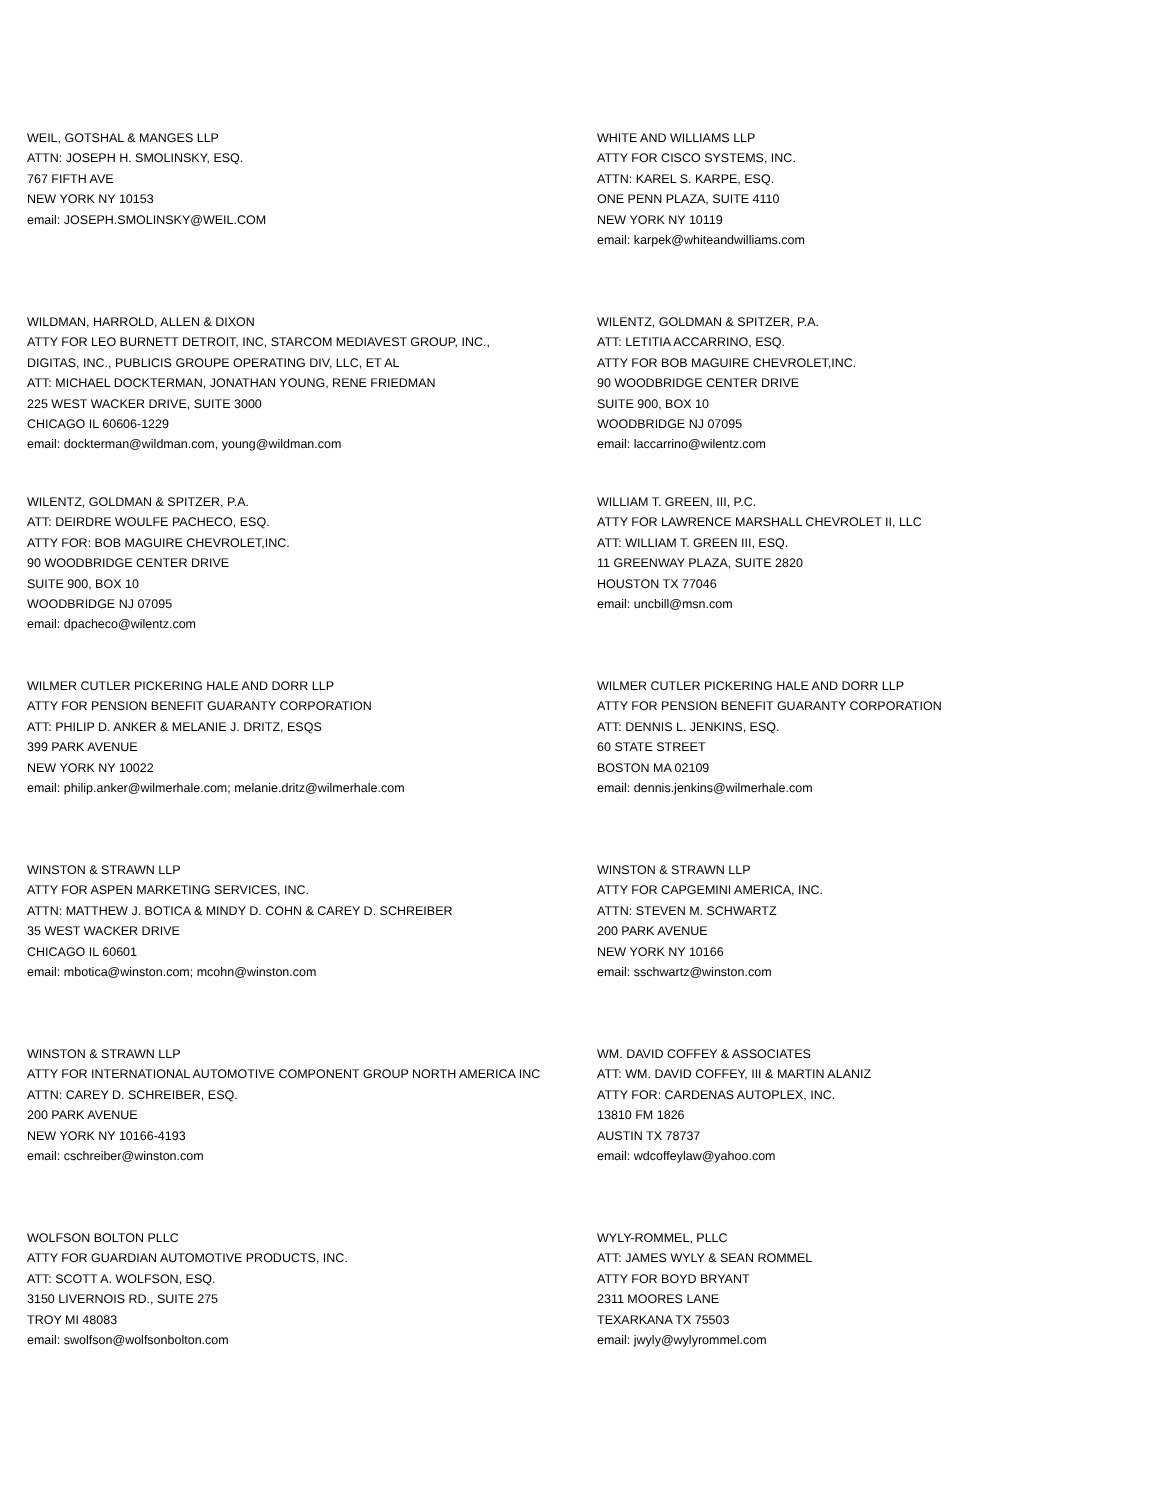WEIL, GOTSHAL & MANGES LLP
ATTN: JOSEPH H. SMOLINSKY, ESQ.
767 FIFTH AVE
NEW YORK NY 10153
email: JOSEPH.SMOLINSKY@WEIL.COM
WHITE AND WILLIAMS LLP
ATTY FOR CISCO SYSTEMS, INC.
ATTN: KAREL S. KARPE, ESQ.
ONE PENN PLAZA, SUITE 4110
NEW YORK NY 10119
email: karpek@whiteandwilliams.com
WILDMAN, HARROLD, ALLEN & DIXON
ATTY FOR LEO BURNETT DETROIT, INC, STARCOM MEDIAVEST GROUP, INC.,
DIGITAS, INC., PUBLICIS GROUPE OPERATING DIV, LLC, ET AL
ATT: MICHAEL DOCKTERMAN, JONATHAN YOUNG, RENE FRIEDMAN
225 WEST WACKER DRIVE, SUITE 3000
CHICAGO IL 60606-1229
email: dockterman@wildman.com, young@wildman.com
WILENTZ, GOLDMAN & SPITZER, P.A.
ATT: LETITIA ACCARRINO, ESQ.
ATTY FOR BOB MAGUIRE CHEVROLET,INC.
90 WOODBRIDGE CENTER DRIVE
SUITE 900, BOX 10
WOODBRIDGE NJ 07095
email: laccarrino@wilentz.com
WILENTZ, GOLDMAN & SPITZER, P.A.
ATT: DEIRDRE WOULFE PACHECO, ESQ.
ATTY FOR: BOB MAGUIRE CHEVROLET,INC.
90 WOODBRIDGE CENTER DRIVE
SUITE 900, BOX 10
WOODBRIDGE NJ 07095
email: dpacheco@wilentz.com
WILLIAM T. GREEN, III, P.C.
ATTY FOR LAWRENCE MARSHALL CHEVROLET II, LLC
ATT: WILLIAM T. GREEN III, ESQ.
11 GREENWAY PLAZA, SUITE 2820
HOUSTON TX 77046
email: uncbill@msn.com
WILMER CUTLER PICKERING HALE AND DORR LLP
ATTY FOR PENSION BENEFIT GUARANTY CORPORATION
ATT: PHILIP D. ANKER & MELANIE J. DRITZ, ESQS
399 PARK AVENUE
NEW YORK NY 10022
email: philip.anker@wilmerhale.com; melanie.dritz@wilmerhale.com
WILMER CUTLER PICKERING HALE AND DORR LLP
ATTY FOR PENSION BENEFIT GUARANTY CORPORATION
ATT: DENNIS L. JENKINS, ESQ.
60 STATE STREET
BOSTON MA 02109
email: dennis.jenkins@wilmerhale.com
WINSTON & STRAWN LLP
ATTY FOR ASPEN MARKETING SERVICES, INC.
ATTN: MATTHEW J. BOTICA & MINDY D. COHN & CAREY D. SCHREIBER
35 WEST WACKER DRIVE
CHICAGO IL 60601
email: mbotica@winston.com; mcohn@winston.com
WINSTON & STRAWN LLP
ATTY FOR CAPGEMINI AMERICA, INC.
ATTN: STEVEN M. SCHWARTZ
200 PARK AVENUE
NEW YORK NY 10166
email: sschwartz@winston.com
WINSTON & STRAWN LLP
ATTY FOR INTERNATIONAL AUTOMOTIVE COMPONENT GROUP NORTH AMERICA INC
ATTN: CAREY D. SCHREIBER, ESQ.
200 PARK AVENUE
NEW YORK NY 10166-4193
email: cschreiber@winston.com
WM. DAVID COFFEY & ASSOCIATES
ATT: WM. DAVID COFFEY, III & MARTIN ALANIZ
ATTY FOR: CARDENAS AUTOPLEX, INC.
13810 FM 1826
AUSTIN TX 78737
email: wdcoffeylaw@yahoo.com
WOLFSON BOLTON PLLC
ATTY FOR GUARDIAN AUTOMOTIVE PRODUCTS, INC.
ATT: SCOTT A. WOLFSON, ESQ.
3150 LIVERNOIS RD., SUITE 275
TROY MI 48083
email: swolfson@wolfsonbolton.com
WYLY-ROMMEL, PLLC
ATT: JAMES WYLY & SEAN ROMMEL
ATTY FOR BOYD BRYANT
2311 MOORES LANE
TEXARKANA TX 75503
email: jwyly@wylyrommel.com